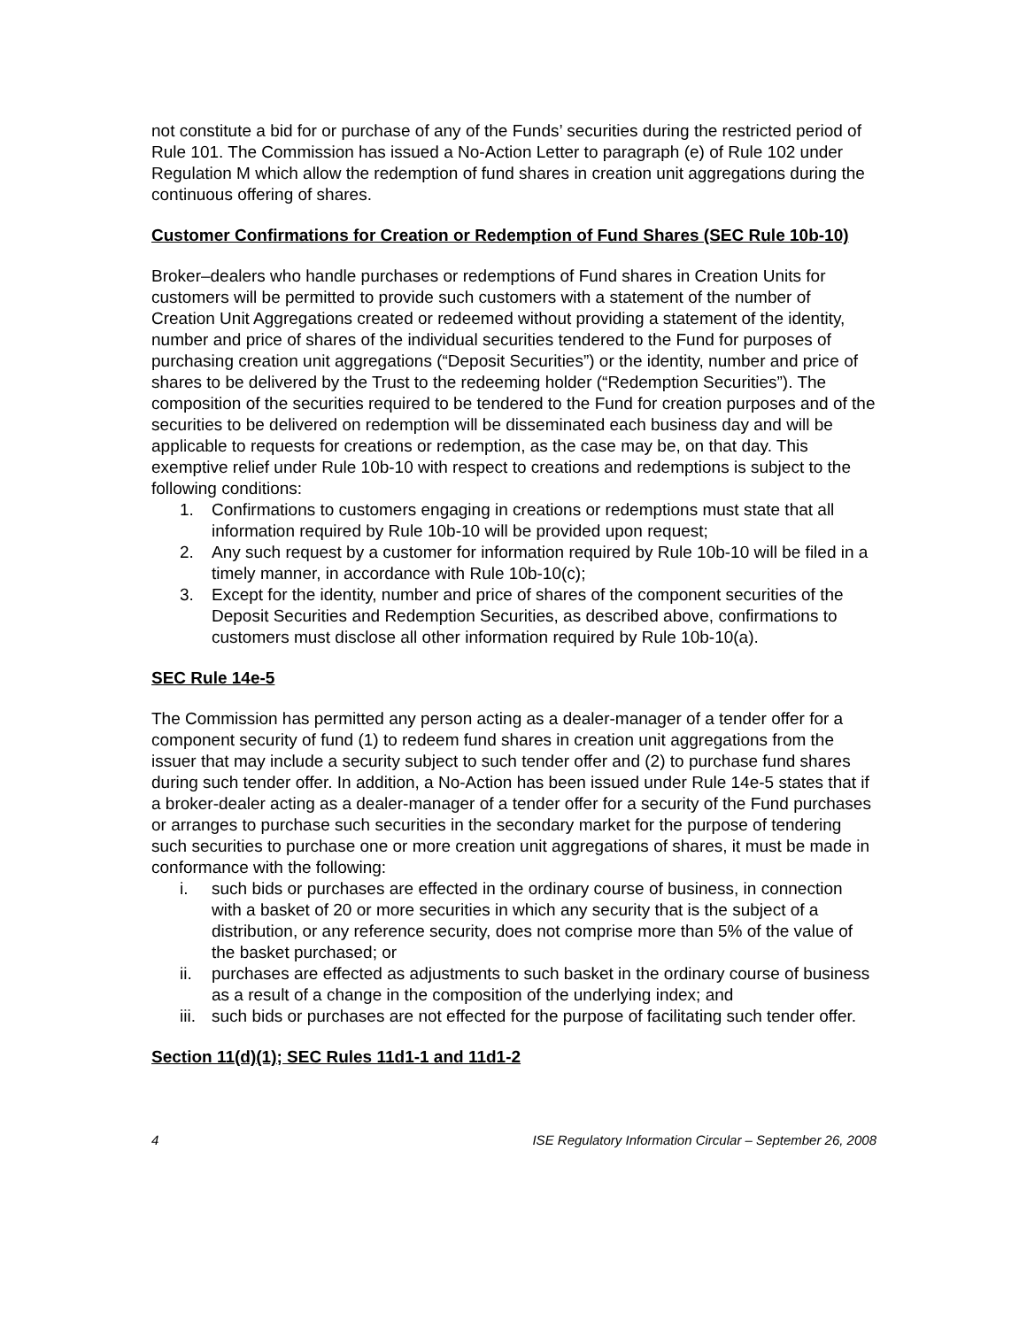not constitute a bid for or purchase of any of the Funds’ securities during the restricted period of Rule 101. The Commission has issued a No-Action Letter to paragraph (e) of Rule 102 under Regulation M which allow the redemption of fund shares in creation unit aggregations during the continuous offering of shares.
Customer Confirmations for Creation or Redemption of Fund Shares (SEC Rule 10b-10)
Broker–dealers who handle purchases or redemptions of Fund shares in Creation Units for customers will be permitted to provide such customers with a statement of the number of Creation Unit Aggregations created or redeemed without providing a statement of the identity, number and price of shares of the individual securities tendered to the Fund for purposes of purchasing creation unit aggregations (“Deposit Securities”) or the identity, number and price of shares to be delivered by the Trust to the redeeming holder (“Redemption Securities”). The composition of the securities required to be tendered to the Fund for creation purposes and of the securities to be delivered on redemption will be disseminated each business day and will be applicable to requests for creations or redemption, as the case may be, on that day. This exemptive relief under Rule 10b-10 with respect to creations and redemptions is subject to the following conditions:
1. Confirmations to customers engaging in creations or redemptions must state that all information required by Rule 10b-10 will be provided upon request;
2. Any such request by a customer for information required by Rule 10b-10 will be filed in a timely manner, in accordance with Rule 10b-10(c);
3. Except for the identity, number and price of shares of the component securities of the Deposit Securities and Redemption Securities, as described above, confirmations to customers must disclose all other information required by Rule 10b-10(a).
SEC Rule 14e-5
The Commission has permitted any person acting as a dealer-manager of a tender offer for a component security of fund (1) to redeem fund shares in creation unit aggregations from the issuer that may include a security subject to such tender offer and (2) to purchase fund shares during such tender offer. In addition, a No-Action has been issued under Rule 14e-5 states that if a broker-dealer acting as a dealer-manager of a tender offer for a security of the Fund purchases or arranges to purchase such securities in the secondary market for the purpose of tendering such securities to purchase one or more creation unit aggregations of shares, it must be made in conformance with the following:
i. such bids or purchases are effected in the ordinary course of business, in connection with a basket of 20 or more securities in which any security that is the subject of a distribution, or any reference security, does not comprise more than 5% of the value of the basket purchased; or
ii. purchases are effected as adjustments to such basket in the ordinary course of business as a result of a change in the composition of the underlying index; and
iii. such bids or purchases are not effected for the purpose of facilitating such tender offer.
Section 11(d)(1); SEC Rules 11d1-1 and 11d1-2
4 ISE Regulatory Information Circular – September 26, 2008